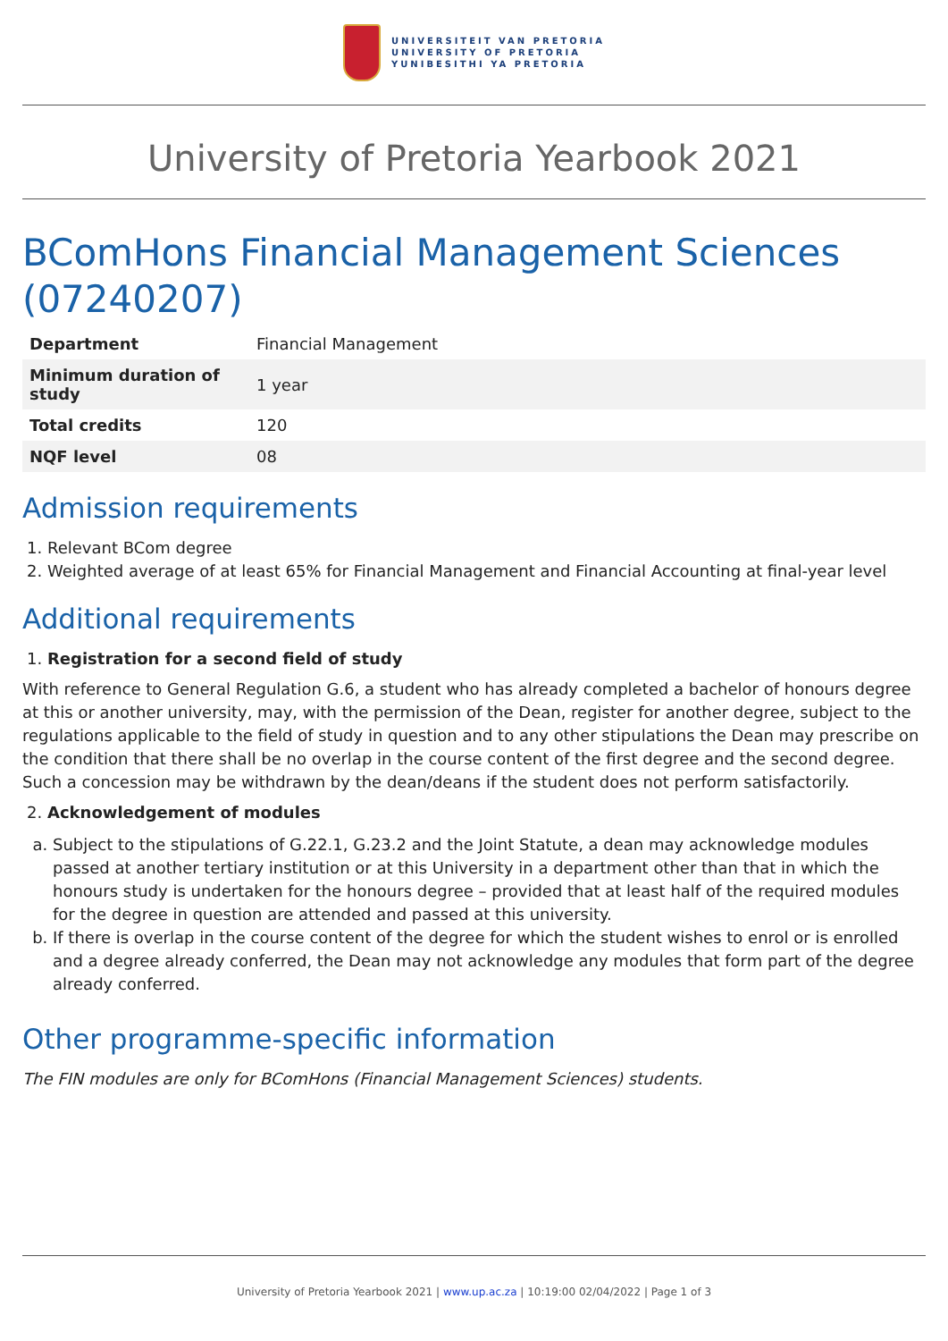UNIVERSITEIT VAN PRETORIA
UNIVERSITY OF PRETORIA
YUNIBESITHI YA PRETORIA
University of Pretoria Yearbook 2021
BComHons Financial Management Sciences (07240207)
| Department | Financial Management |
| Minimum duration of study | 1 year |
| Total credits | 120 |
| NQF level | 08 |
Admission requirements
1. Relevant BCom degree
2. Weighted average of at least 65% for Financial Management and Financial Accounting at final-year level
Additional requirements
1. Registration for a second field of study
With reference to General Regulation G.6, a student who has already completed a bachelor of honours degree at this or another university, may, with the permission of the Dean, register for another degree, subject to the regulations applicable to the field of study in question and to any other stipulations the Dean may prescribe on the condition that there shall be no overlap in the course content of the first degree and the second degree. Such a concession may be withdrawn by the dean/deans if the student does not perform satisfactorily.
2. Acknowledgement of modules
a. Subject to the stipulations of G.22.1, G.23.2 and the Joint Statute, a dean may acknowledge modules passed at another tertiary institution or at this University in a department other than that in which the honours study is undertaken for the honours degree – provided that at least half of the required modules for the degree in question are attended and passed at this university.
b. If there is overlap in the course content of the degree for which the student wishes to enrol or is enrolled and a degree already conferred, the Dean may not acknowledge any modules that form part of the degree already conferred.
Other programme-specific information
The FIN modules are only for BComHons (Financial Management Sciences) students.
University of Pretoria Yearbook 2021 | www.up.ac.za | 10:19:00 02/04/2022 | Page 1 of 3